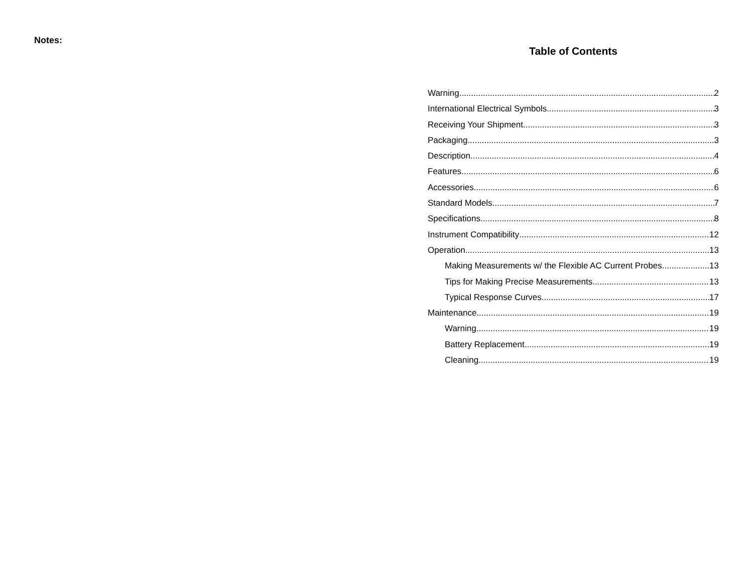Notes:
Table of Contents
Warning 2
International Electrical Symbols 3
Receiving Your Shipment 3
Packaging 3
Description 4
Features 6
Accessories 6
Standard Models 7
Specifications 8
Instrument Compatibility 12
Operation 13
Making Measurements w/ the Flexible AC Current Probes 13
Tips for Making Precise Measurements 13
Typical Response Curves 17
Maintenance 19
Warning 19
Battery Replacement 19
Cleaning 19